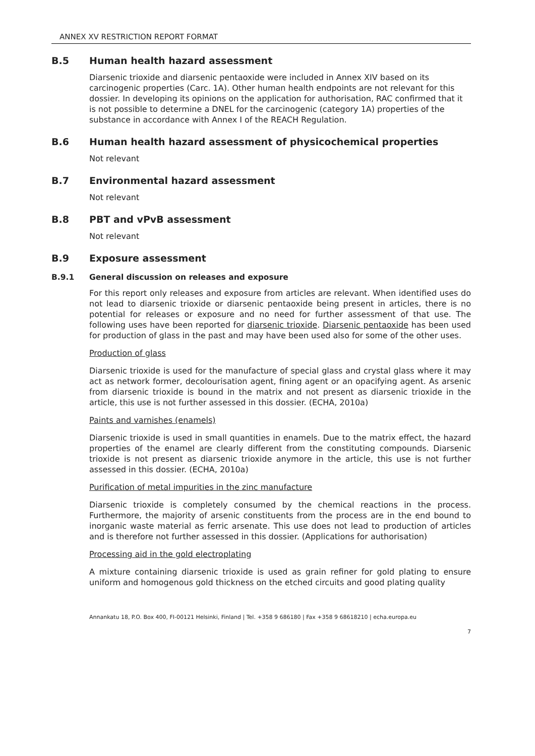ANNEX XV RESTRICTION REPORT FORMAT
B.5 Human health hazard assessment
Diarsenic trioxide and diarsenic pentaoxide were included in Annex XIV based on its carcinogenic properties (Carc. 1A). Other human health endpoints are not relevant for this dossier. In developing its opinions on the application for authorisation, RAC confirmed that it is not possible to determine a DNEL for the carcinogenic (category 1A) properties of the substance in accordance with Annex I of the REACH Regulation.
B.6 Human health hazard assessment of physicochemical properties
Not relevant
B.7 Environmental hazard assessment
Not relevant
B.8 PBT and vPvB assessment
Not relevant
B.9 Exposure assessment
B.9.1 General discussion on releases and exposure
For this report only releases and exposure from articles are relevant. When identified uses do not lead to diarsenic trioxide or diarsenic pentaoxide being present in articles, there is no potential for releases or exposure and no need for further assessment of that use. The following uses have been reported for diarsenic trioxide. Diarsenic pentaoxide has been used for production of glass in the past and may have been used also for some of the other uses.
Production of glass
Diarsenic trioxide is used for the manufacture of special glass and crystal glass where it may act as network former, decolourisation agent, fining agent or an opacifying agent. As arsenic from diarsenic trioxide is bound in the matrix and not present as diarsenic trioxide in the article, this use is not further assessed in this dossier. (ECHA, 2010a)
Paints and varnishes (enamels)
Diarsenic trioxide is used in small quantities in enamels. Due to the matrix effect, the hazard properties of the enamel are clearly different from the constituting compounds. Diarsenic trioxide is not present as diarsenic trioxide anymore in the article, this use is not further assessed in this dossier. (ECHA, 2010a)
Purification of metal impurities in the zinc manufacture
Diarsenic trioxide is completely consumed by the chemical reactions in the process. Furthermore, the majority of arsenic constituents from the process are in the end bound to inorganic waste material as ferric arsenate. This use does not lead to production of articles and is therefore not further assessed in this dossier. (Applications for authorisation)
Processing aid in the gold electroplating
A mixture containing diarsenic trioxide is used as grain refiner for gold plating to ensure uniform and homogenous gold thickness on the etched circuits and good plating quality
Annankatu 18, P.O. Box 400, FI-00121 Helsinki, Finland | Tel. +358 9 686180 | Fax +358 9 68618210 | echa.europa.eu
7